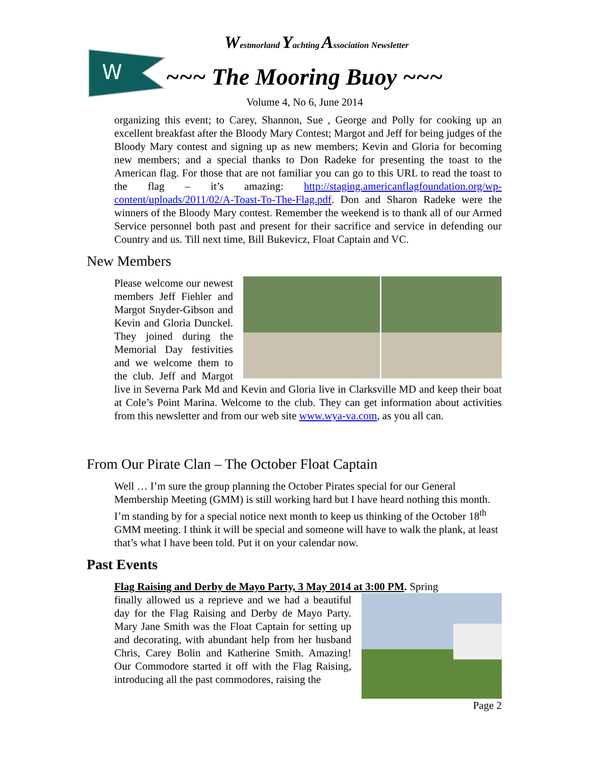W
Westmorland Yachting Association Newsletter
~~~ The Mooring Buoy ~~~
Volume 4, No 6, June 2014
organizing this event; to Carey, Shannon, Sue , George and Polly for cooking up an excellent breakfast after the Bloody Mary Contest; Margot and Jeff for being judges of the Bloody Mary contest and signing up as new members; Kevin and Gloria for becoming new members; and a special thanks to Don Radeke for presenting the toast to the American flag. For those that are not familiar you can go to this URL to read the toast to the flag – it’s amazing: http://staging.americanflagfoundation.org/wp-content/uploads/2011/02/A-Toast-To-The-Flag.pdf. Don and Sharon Radeke were the winners of the Bloody Mary contest. Remember the weekend is to thank all of our Armed Service personnel both past and present for their sacrifice and service in defending our Country and us. Till next time, Bill Bukevicz, Float Captain and VC.
New Members
Please welcome our newest members Jeff Fiehler and Margot Snyder-Gibson and Kevin and Gloria Dunckel. They joined during the Memorial Day festivities and we welcome them to the club. Jeff and Margot live in Severna Park Md and Kevin and Gloria live in Clarksville MD and keep their boat at Cole’s Point Marina. Welcome to the club. They can get information about activities from this newsletter and from our web site www.wya-va.com, as you all can.
From Our Pirate Clan – The October Float Captain
Well … I’m sure the group planning the October Pirates special for our General Membership Meeting (GMM) is still working hard but I have heard nothing this month. I’m standing by for a special notice next month to keep us thinking of the October 18<sup>th</sup> GMM meeting. I think it will be special and someone will have to walk the plank, at least that’s what I have been told. Put it on your calendar now.
Past Events
Flag Raising and Derby de Mayo Party, 3 May 2014 at 3:00 PM. Spring
finally allowed us a reprieve and we had a beautiful day for the Flag Raising and Derby de Mayo Party. Mary Jane Smith was the Float Captain for setting up and decorating, with abundant help from her husband Chris, Carey Bolin and Katherine Smith. Amazing! Our Commodore started it off with the Flag Raising, introducing all the past commodores, raising the
Page 2